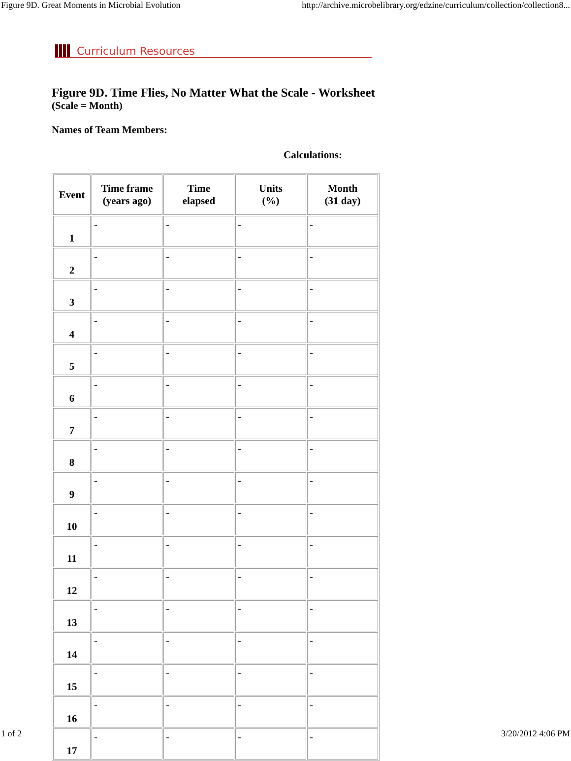Figure 9D. Great Moments in Microbial Evolution http://archive.microbelibrary.org/edzine/curriculum/collection/collection8...
Curriculum Resources
Figure 9D. Time Flies, No Matter What the Scale - Worksheet
(Scale = Month)
Names of Team Members:
Calculations:
| Event | Time frame (years ago) | Time elapsed | Units (%) | Month (31 day) |
| --- | --- | --- | --- | --- |
| 1 | - | - | - | - |
| 2 | - | - | - | - |
| 3 | - | - | - | - |
| 4 | - | - | - | - |
| 5 | - | - | - | - |
| 6 | - | - | - | - |
| 7 | - | - | - | - |
| 8 | - | - | - | - |
| 9 | - | - | - | - |
| 10 | - | - | - | - |
| 11 | - | - | - | - |
| 12 | - | - | - | - |
| 13 | - | - | - | - |
| 14 | - | - | - | - |
| 15 | - | - | - | - |
| 16 | - | - | - | - |
| 17 | - | - | - | - |
1 of 2 3/20/2012 4:06 PM